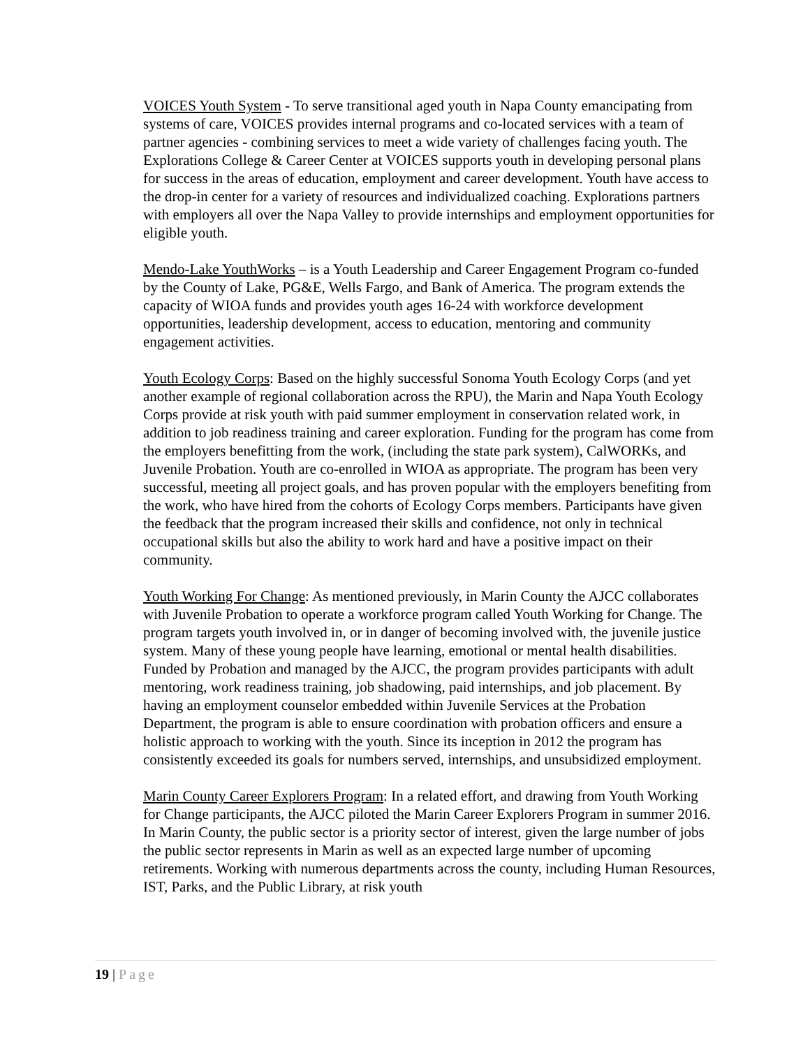VOICES Youth System - To serve transitional aged youth in Napa County emancipating from systems of care, VOICES provides internal programs and co-located services with a team of partner agencies - combining services to meet a wide variety of challenges facing youth. The Explorations College & Career Center at VOICES supports youth in developing personal plans for success in the areas of education, employment and career development. Youth have access to the drop-in center for a variety of resources and individualized coaching. Explorations partners with employers all over the Napa Valley to provide internships and employment opportunities for eligible youth.
Mendo-Lake YouthWorks – is a Youth Leadership and Career Engagement Program co-funded by the County of Lake, PG&E, Wells Fargo, and Bank of America. The program extends the capacity of WIOA funds and provides youth ages 16-24 with workforce development opportunities, leadership development, access to education, mentoring and community engagement activities.
Youth Ecology Corps: Based on the highly successful Sonoma Youth Ecology Corps (and yet another example of regional collaboration across the RPU), the Marin and Napa Youth Ecology Corps provide at risk youth with paid summer employment in conservation related work, in addition to job readiness training and career exploration. Funding for the program has come from the employers benefitting from the work, (including the state park system), CalWORKs, and Juvenile Probation. Youth are co-enrolled in WIOA as appropriate. The program has been very successful, meeting all project goals, and has proven popular with the employers benefiting from the work, who have hired from the cohorts of Ecology Corps members. Participants have given the feedback that the program increased their skills and confidence, not only in technical occupational skills but also the ability to work hard and have a positive impact on their community.
Youth Working For Change: As mentioned previously, in Marin County the AJCC collaborates with Juvenile Probation to operate a workforce program called Youth Working for Change. The program targets youth involved in, or in danger of becoming involved with, the juvenile justice system. Many of these young people have learning, emotional or mental health disabilities. Funded by Probation and managed by the AJCC, the program provides participants with adult mentoring, work readiness training, job shadowing, paid internships, and job placement. By having an employment counselor embedded within Juvenile Services at the Probation Department, the program is able to ensure coordination with probation officers and ensure a holistic approach to working with the youth. Since its inception in 2012 the program has consistently exceeded its goals for numbers served, internships, and unsubsidized employment.
Marin County Career Explorers Program: In a related effort, and drawing from Youth Working for Change participants, the AJCC piloted the Marin Career Explorers Program in summer 2016. In Marin County, the public sector is a priority sector of interest, given the large number of jobs the public sector represents in Marin as well as an expected large number of upcoming retirements. Working with numerous departments across the county, including Human Resources, IST, Parks, and the Public Library, at risk youth
19 | Page